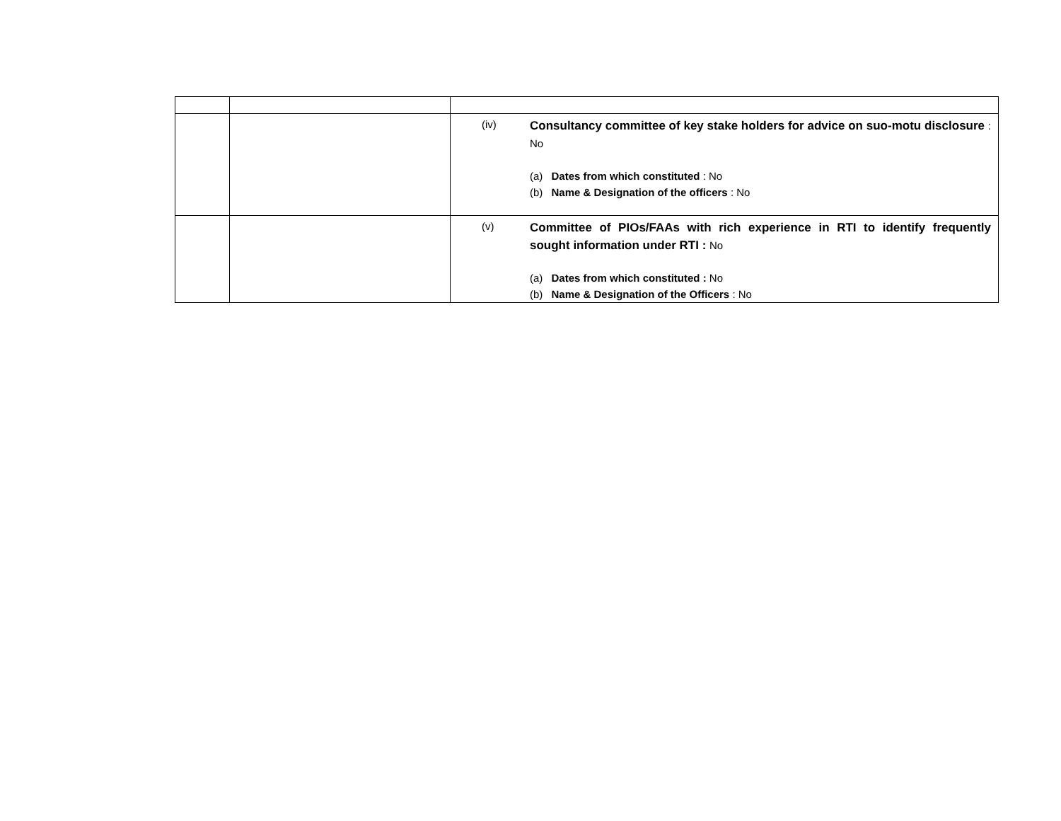| | | (iv) Consultancy committee of key stake holders for advice on suo-motu disclosure : No (a) Dates from which constituted : No (b) Name & Designation of the officers : No |
| | | (v) Committee of PIOs/FAAs with rich experience in RTI to identify frequently sought information under RTI : No (a) Dates from which constituted : No (b) Name & Designation of the Officers : No |